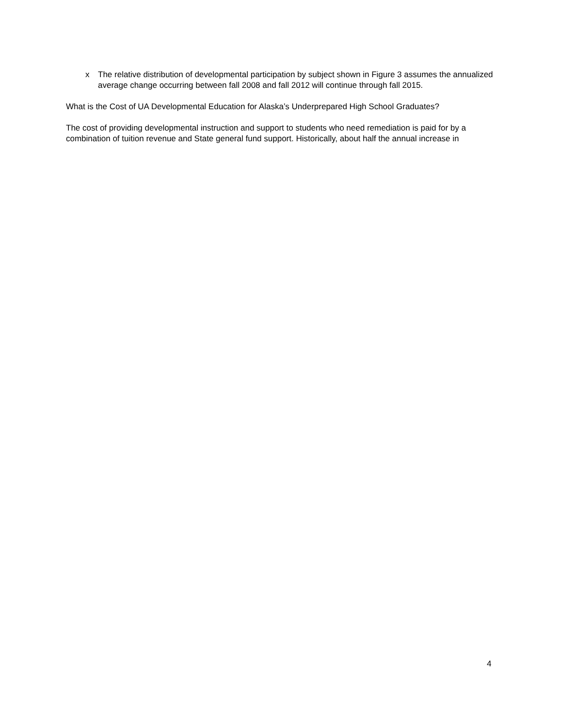x The relative distribution of developmental participation by subject shown in Figure 3 assumes the annualized average change occurring between fall 2008 and fall 2012 will continue through fall 2015.
What is the Cost of UA Developmental Education for Alaska’s Underprepared High School Graduates?
The cost of providing developmental instruction and support to students who need remediation is paid for by a combination of tuition revenue and State general fund support. Historically, about half the annual increase in
4